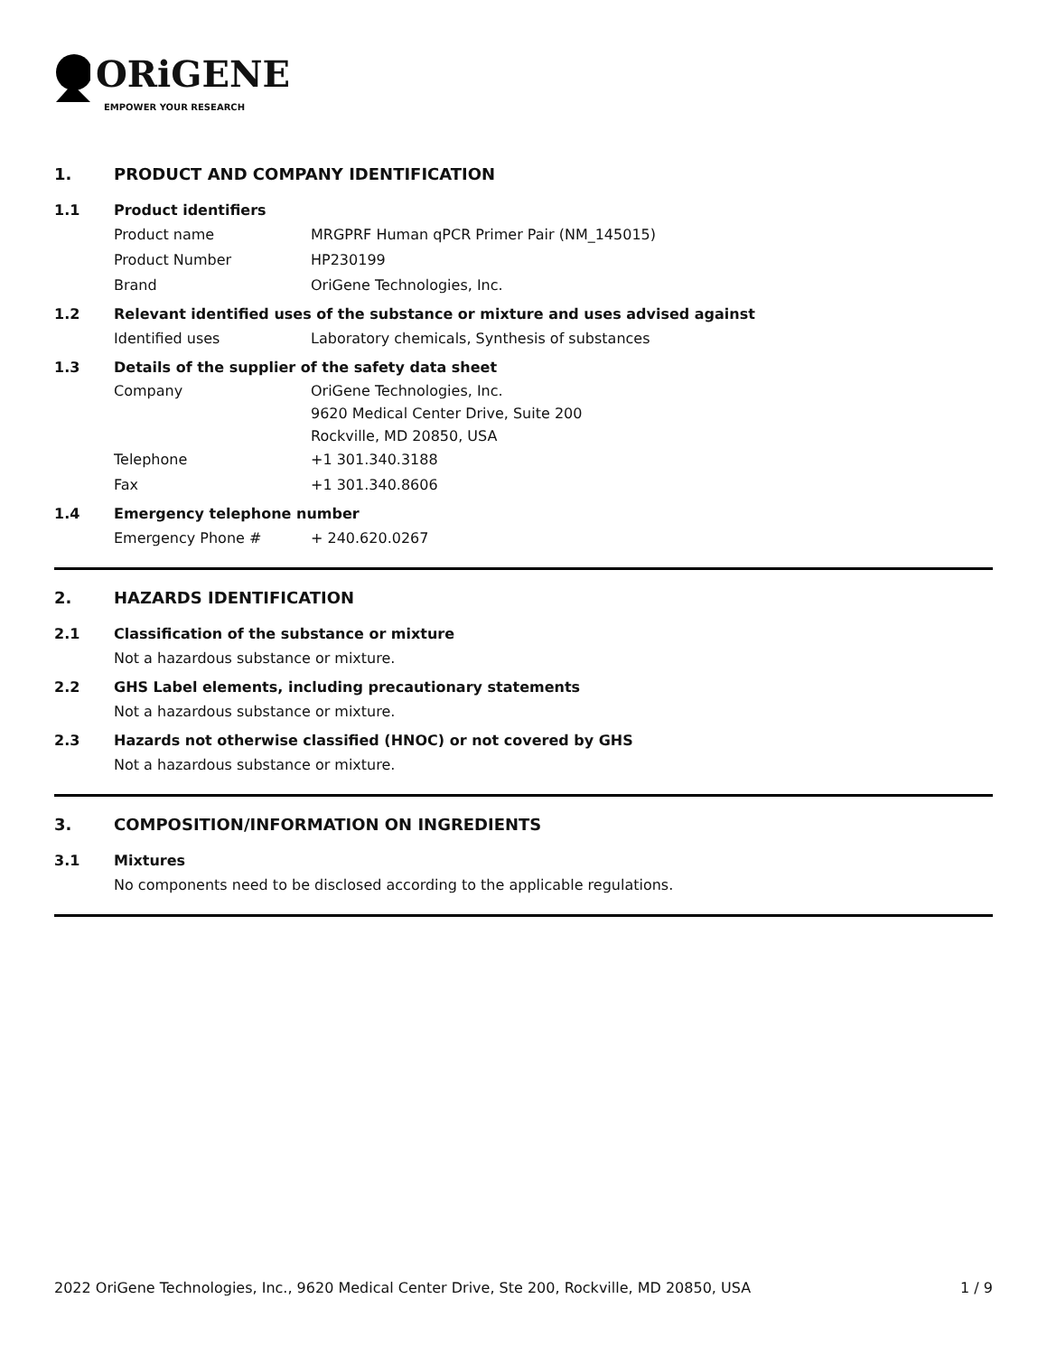ORiGENE
EMPOWER YOUR RESEARCH
1. PRODUCT AND COMPANY IDENTIFICATION
1.1 Product identifiers
Product name MRGPRF Human qPCR Primer Pair (NM_145015)
Product Number HP230199
Brand OriGene Technologies, Inc.
1.2 Relevant identified uses of the substance or mixture and uses advised against
Identified uses Laboratory chemicals, Synthesis of substances
1.3 Details of the supplier of the safety data sheet
Company OriGene Technologies, Inc.
9620 Medical Center Drive, Suite 200
Rockville, MD 20850, USA
Telephone +1 301.340.3188
Fax +1 301.340.8606
1.4 Emergency telephone number
Emergency Phone # + 240.620.0267
2. HAZARDS IDENTIFICATION
2.1 Classification of the substance or mixture
Not a hazardous substance or mixture.
2.2 GHS Label elements, including precautionary statements
Not a hazardous substance or mixture.
2.3 Hazards not otherwise classified (HNOC) or not covered by GHS
Not a hazardous substance or mixture.
3. COMPOSITION/INFORMATION ON INGREDIENTS
3.1 Mixtures
No components need to be disclosed according to the applicable regulations.
2022 OriGene Technologies, Inc., 9620 Medical Center Drive, Ste 200, Rockville, MD 20850, USA 1 / 9